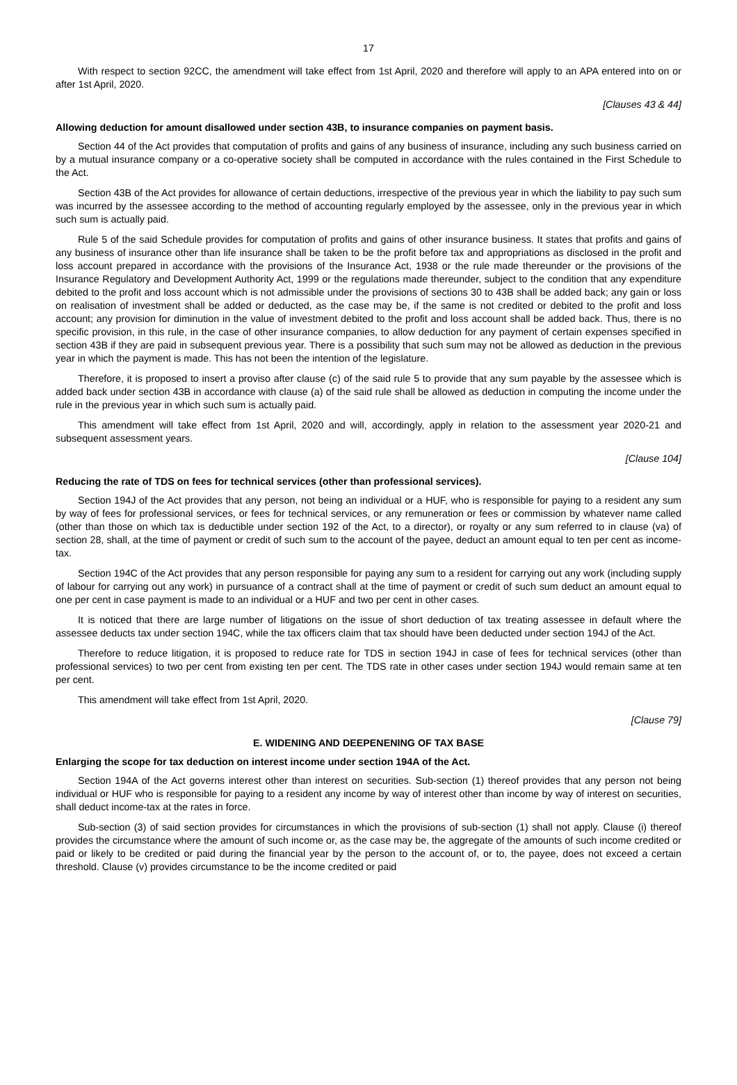17
With respect to section 92CC, the amendment will take effect from 1st April, 2020 and therefore will apply to an APA entered into on or after 1st April, 2020.
[Clauses 43 & 44]
Allowing deduction for amount disallowed under section 43B, to insurance companies on payment basis.
Section 44 of the Act provides that computation of profits and gains of any business of insurance, including any such business carried on by a mutual insurance company or a co-operative society shall be computed in accordance with the rules contained in the First Schedule to the Act.
Section 43B of the Act provides for allowance of certain deductions, irrespective of the previous year in which the liability to pay such sum was incurred by the assessee according to the method of accounting regularly employed by the assessee, only in the previous year in which such sum is actually paid.
Rule 5 of the said Schedule provides for computation of profits and gains of other insurance business. It states that profits and gains of any business of insurance other than life insurance shall be taken to be the profit before tax and appropriations as disclosed in the profit and loss account prepared in accordance with the provisions of the Insurance Act, 1938 or the rule made thereunder or the provisions of the Insurance Regulatory and Development Authority Act, 1999 or the regulations made thereunder, subject to the condition that any expenditure debited to the profit and loss account which is not admissible under the provisions of sections 30 to 43B shall be added back; any gain or loss on realisation of investment shall be added or deducted, as the case may be, if the same is not credited or debited to the profit and loss account; any provision for diminution in the value of investment debited to the profit and loss account shall be added back. Thus, there is no specific provision, in this rule, in the case of other insurance companies, to allow deduction for any payment of certain expenses specified in section 43B if they are paid in subsequent previous year. There is a possibility that such sum may not be allowed as deduction in the previous year in which the payment is made. This has not been the intention of the legislature.
Therefore, it is proposed to insert a proviso after clause (c) of the said rule 5 to provide that any sum payable by the assessee which is added back under section 43B in accordance with clause (a) of the said rule shall be allowed as deduction in computing the income under the rule in the previous year in which such sum is actually paid.
This amendment will take effect from 1st April, 2020 and will, accordingly, apply in relation to the assessment year 2020-21 and subsequent assessment years.
[Clause 104]
Reducing the rate of TDS on fees for technical services (other than professional services).
Section 194J of the Act provides that any person, not being an individual or a HUF, who is responsible for paying to a resident any sum by way of fees for professional services, or fees for technical services, or any remuneration or fees or commission by whatever name called (other than those on which tax is deductible under section 192 of the Act, to a director), or royalty or any sum referred to in clause (va) of section 28, shall, at the time of payment or credit of such sum to the account of the payee, deduct an amount equal to ten per cent as income-tax.
Section 194C of the Act provides that any person responsible for paying any sum to a resident for carrying out any work (including supply of labour for carrying out any work) in pursuance of a contract shall at the time of payment or credit of such sum deduct an amount equal to one per cent in case payment is made to an individual or a HUF and two per cent in other cases.
It is noticed that there are large number of litigations on the issue of short deduction of tax treating assessee in default where the assessee deducts tax under section 194C, while the tax officers claim that tax should have been deducted under section 194J of the Act.
Therefore to reduce litigation, it is proposed to reduce rate for TDS in section 194J in case of fees for technical services (other than professional services) to two per cent from existing ten per cent. The TDS rate in other cases under section 194J would remain same at ten per cent.
This amendment will take effect from 1st April, 2020.
[Clause 79]
E. WIDENING AND DEEPENENING OF TAX BASE
Enlarging the scope for tax deduction on interest income under section 194A of the Act.
Section 194A of the Act governs interest other than interest on securities. Sub-section (1) thereof provides that any person not being individual or HUF who is responsible for paying to a resident any income by way of interest other than income by way of interest on securities, shall deduct income-tax at the rates in force.
Sub-section (3) of said section provides for circumstances in which the provisions of sub-section (1) shall not apply. Clause (i) thereof provides the circumstance where the amount of such income or, as the case may be, the aggregate of the amounts of such income credited or paid or likely to be credited or paid during the financial year by the person to the account of, or to, the payee, does not exceed a certain threshold. Clause (v) provides circumstance to be the income credited or paid